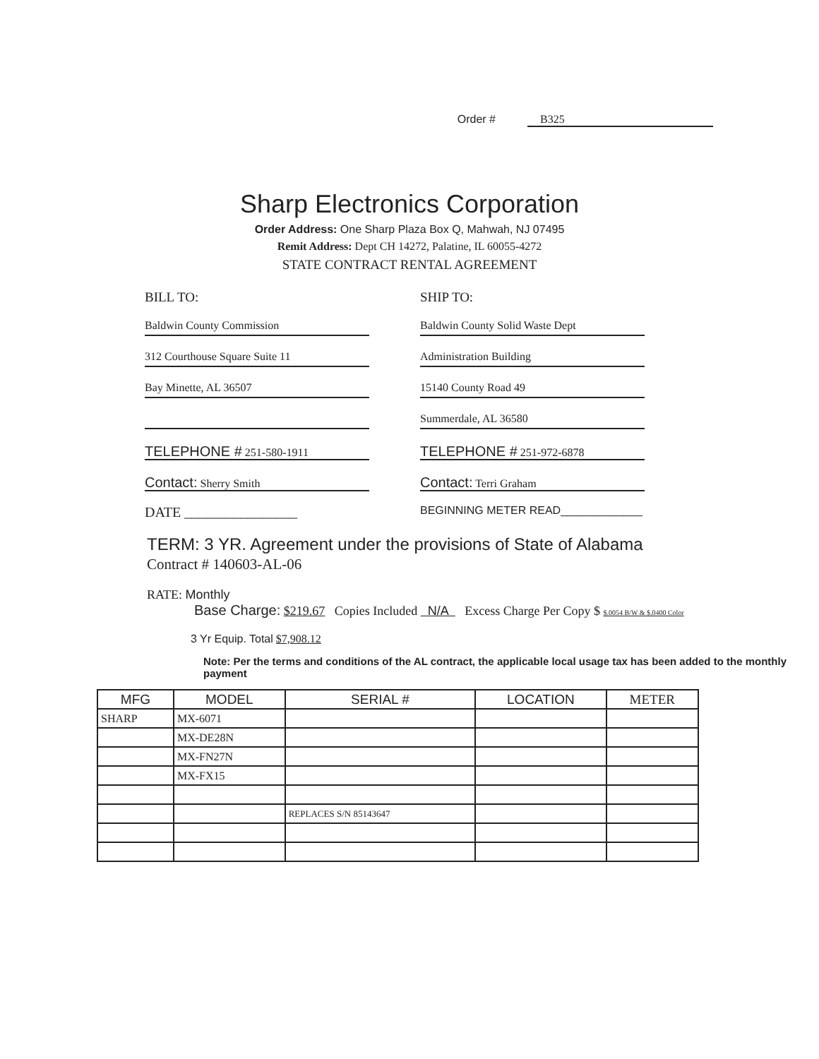Order # B325
Sharp Electronics Corporation
Order Address: One Sharp Plaza Box Q, Mahwah, NJ 07495
Remit Address: Dept CH 14272, Palatine, IL 60055-4272
STATE CONTRACT RENTAL AGREEMENT
BILL TO:
Baldwin County Commission
312 Courthouse Square Suite 11
Bay Minette, AL 36507
TELEPHONE # 251-580-1911
Contact: Sherry Smith
DATE ________________
SHIP TO:
Baldwin County Solid Waste Dept
Administration Building
15140 County Road 49
Summerdale, AL 36580
TELEPHONE # 251-972-6878
Contact: Terri Graham
BEGINNING METER READ_____________
TERM: 3 YR. Agreement under the provisions of State of Alabama
Contract # 140603-AL-06
RATE: Monthly
Base Charge: $219.67 Copies Included N/A Excess Charge Per Copy $ $.0054 B/W & $.0400 Color
3 Yr Equip. Total $7,908.12
Note: Per the terms and conditions of the AL contract, the applicable local usage tax has been added to the monthly payment
| MFG | MODEL | SERIAL # | LOCATION | METER |
| --- | --- | --- | --- | --- |
| SHARP | MX-6071 | | | |
| | MX-DE28N | | | |
| | MX-FN27N | | | |
| | MX-FX15 | | | |
| | | REPLACES S/N 85143647 | | |